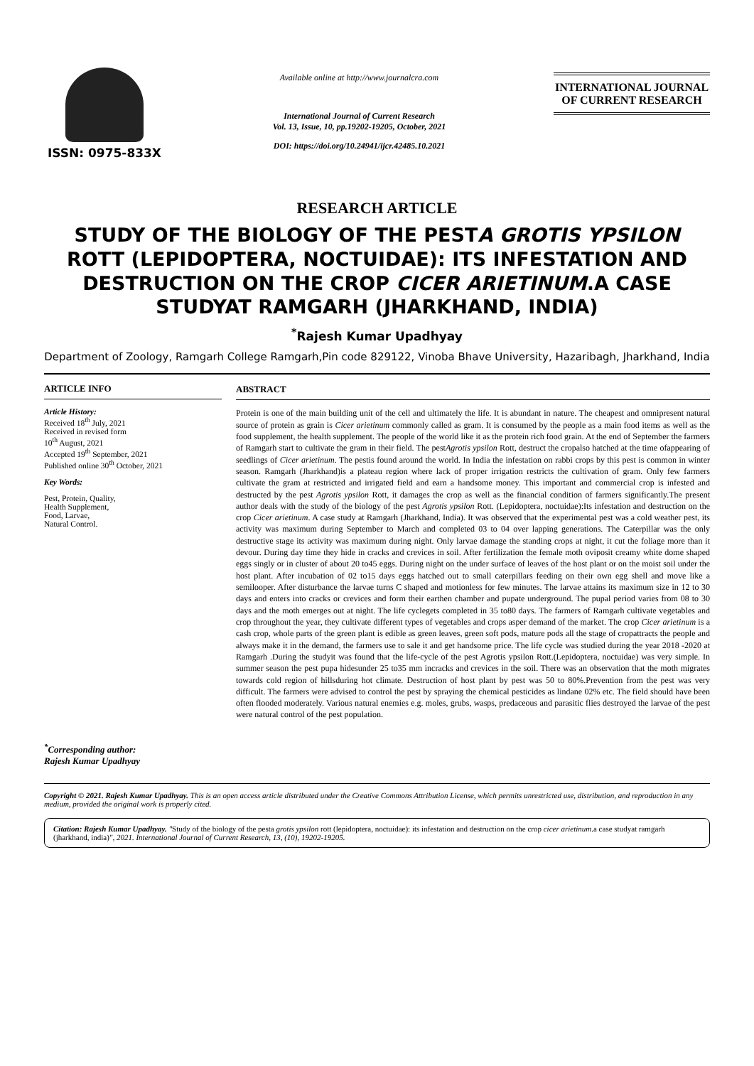ISSN: 0975-833X
Available online at http://www.journalcra.com
International Journal of Current Research
Vol. 13, Issue, 10, pp.19202-19205, October, 2021
DOI: https://doi.org/10.24941/ijcr.42485.10.2021
INTERNATIONAL JOURNAL
OF CURRENT RESEARCH
RESEARCH ARTICLE
STUDY OF THE BIOLOGY OF THE PESTA GROTIS YPSILON ROTT (LEPIDOPTERA, NOCTUIDAE): ITS INFESTATION AND DESTRUCTION ON THE CROP CICER ARIETINUM.A CASE STUDYAT RAMGARH (JHARKHAND, INDIA)
<sup>*</sup> Rajesh Kumar Upadhyay
Department of Zoology, Ramgarh College Ramgarh,Pin code 829122, Vinoba Bhave University, Hazaribagh, Jharkhand, India
ARTICLE INFO
Article History:
Received 18<sup>th</sup> July, 2021
Received in revised form
10<sup>th</sup> August, 2021
Accepted 19<sup>th</sup> September, 2021
Published online 30<sup>th</sup> October, 2021
Key Words:
Pest, Protein, Quality,
Health Supplement,
Food, Larvae,
Natural Control.
<sup>*</sup> Corresponding author:
Rajesh Kumar Upadhyay
ABSTRACT
Protein is one of the main building unit of the cell and ultimately the life. It is abundant in nature. The cheapest and omnipresent natural source of protein as grain is Cicer arietinum commonly called as gram. It is consumed by the people as a main food items as well as the food supplement, the health supplement. The people of the world like it as the protein rich food grain. At the end of September the farmers of Ramgarh start to cultivate the gram in their field. The pestAgrotis ypsilon Rott, destruct the cropalso hatched at the time ofappearing of seedlings of Cicer arietinum. The pestis found around the world. In India the infestation on rabbi crops by this pest is common in winter season. Ramgarh (Jharkhand)is a plateau region where lack of proper irrigation restricts the cultivation of gram. Only few farmers cultivate the gram at restricted and irrigated field and earn a handsome money. This important and commercial crop is infested and destructed by the pest Agrotis ypsilon Rott, it damages the crop as well as the financial condition of farmers significantly.The present author deals with the study of the biology of the pest Agrotis ypsilon Rott. (Lepidoptera, noctuidae):Its infestation and destruction on the crop Cicer arietinum. A case study at Ramgarh (Jharkhand, India). It was observed that the experimental pest was a cold weather pest, its activity was maximum during September to March and completed 03 to 04 over lapping generations. The Caterpillar was the only destructive stage its activity was maximum during night. Only larvae damage the standing crops at night, it cut the foliage more than it devour. During day time they hide in cracks and crevices in soil. After fertilization the female moth oviposit creamy white dome shaped eggs singly or in cluster of about 20 to45 eggs. During night on the under surface of leaves of the host plant or on the moist soil under the host plant. After incubation of 02 to15 days eggs hatched out to small caterpillars feeding on their own egg shell and move like a semilooper. After disturbance the larvae turns C shaped and motionless for few minutes. The larvae attains its maximum size in 12 to 30 days and enters into cracks or crevices and form their earthen chamber and pupate underground. The pupal period varies from 08 to 30 days and the moth emerges out at night. The life cyclegets completed in 35 to80 days. The farmers of Ramgarh cultivate vegetables and crop throughout the year, they cultivate different types of vegetables and crops asper demand of the market. The crop Cicer arietinum is a cash crop, whole parts of the green plant is edible as green leaves, green soft pods, mature pods all the stage of cropattracts the people and always make it in the demand, the farmers use to sale it and get handsome price. The life cycle was studied during the year 2018 -2020 at Ramgarh .During the studyit was found that the life-cycle of the pest Agrotis ypsilon Rott.(Lepidoptera, noctuidae) was very simple. In summer season the pest pupa hidesunder 25 to35 mm incracks and crevices in the soil. There was an observation that the moth migrates towards cold region of hillsduring hot climate. Destruction of host plant by pest was 50 to 80%.Prevention from the pest was very difficult. The farmers were advised to control the pest by spraying the chemical pesticides as lindane 02% etc. The field should have been often flooded moderately. Various natural enemies e.g. moles, grubs, wasps, predaceous and parasitic flies destroyed the larvae of the pest were natural control of the pest population.
Copyright © 2021. Rajesh Kumar Upadhyay. This is an open access article distributed under the Creative Commons Attribution License, which permits unrestricted use, distribution, and reproduction in any medium, provided the original work is properly cited.
Citation: Rajesh Kumar Upadhyay. "Study of the biology of the pesta grotis ypsilon rott (lepidoptera, noctuidae): its infestation and destruction on the crop cicer arietinum.a case studyat ramgarh (jharkhand, india)", 2021. International Journal of Current Research, 13, (10), 19202-19205.